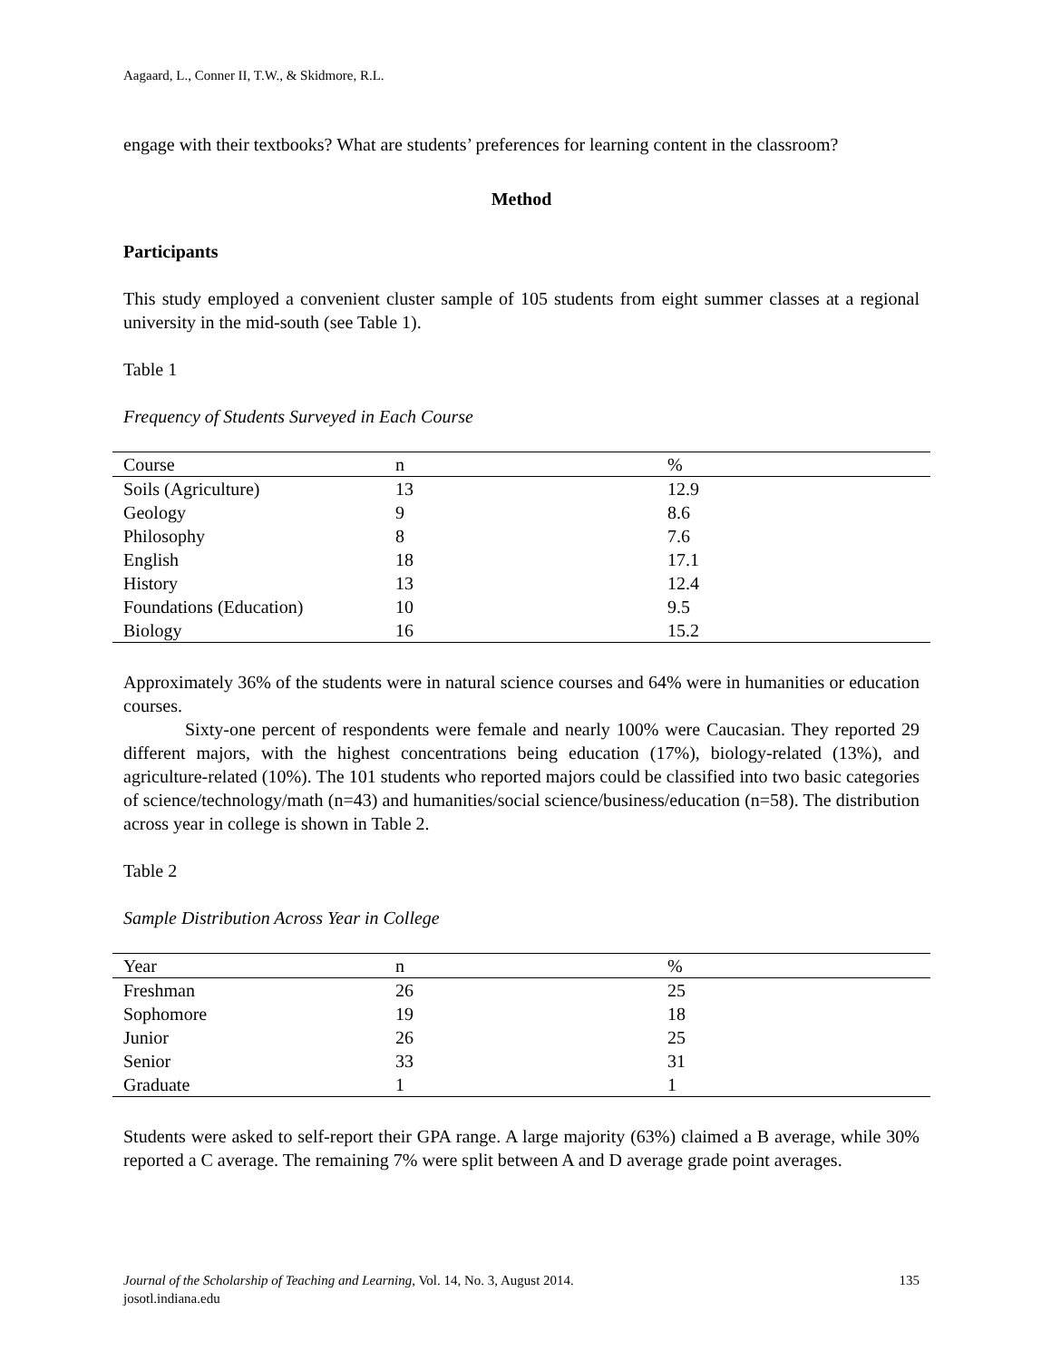Aagaard, L., Conner II, T.W., & Skidmore, R.L.
engage with their textbooks? What are students’ preferences for learning content in the classroom?
Method
Participants
This study employed a convenient cluster sample of 105 students from eight summer classes at a regional university in the mid-south (see Table 1).
Table 1
Frequency of Students Surveyed in Each Course
| Course | n | % |
| --- | --- | --- |
| Soils (Agriculture) | 13 | 12.9 |
| Geology | 9 | 8.6 |
| Philosophy | 8 | 7.6 |
| English | 18 | 17.1 |
| History | 13 | 12.4 |
| Foundations (Education) | 10 | 9.5 |
| Biology | 16 | 15.2 |
Approximately 36% of the students were in natural science courses and 64% were in humanities or education courses.
Sixty-one percent of respondents were female and nearly 100% were Caucasian. They reported 29 different majors, with the highest concentrations being education (17%), biology-related (13%), and agriculture-related (10%). The 101 students who reported majors could be classified into two basic categories of science/technology/math (n=43) and humanities/social science/business/education (n=58). The distribution across year in college is shown in Table 2.
Table 2
Sample Distribution Across Year in College
| Year | n | % |
| --- | --- | --- |
| Freshman | 26 | 25 |
| Sophomore | 19 | 18 |
| Junior | 26 | 25 |
| Senior | 33 | 31 |
| Graduate | 1 | 1 |
Students were asked to self-report their GPA range. A large majority (63%) claimed a B average, while 30% reported a C average. The remaining 7% were split between A and D average grade point averages.
Journal of the Scholarship of Teaching and Learning, Vol. 14, No. 3, August 2014.
josotl.indiana.edu
135